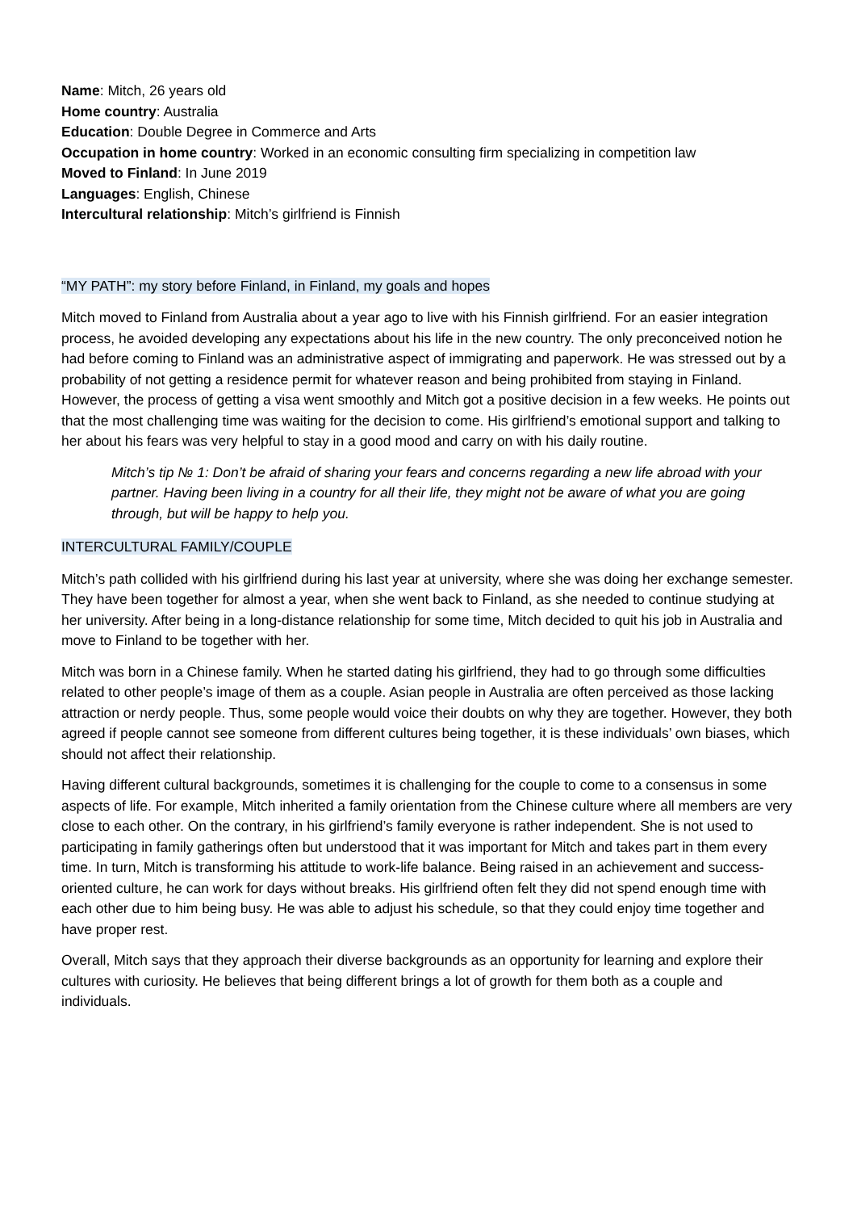Name: Mitch, 26 years old
Home country: Australia
Education: Double Degree in Commerce and Arts
Occupation in home country: Worked in an economic consulting firm specializing in competition law
Moved to Finland: In June 2019
Languages: English, Chinese
Intercultural relationship: Mitch’s girlfriend is Finnish
“MY PATH”: my story before Finland, in Finland, my goals and hopes
Mitch moved to Finland from Australia about a year ago to live with his Finnish girlfriend. For an easier integration process, he avoided developing any expectations about his life in the new country. The only preconceived notion he had before coming to Finland was an administrative aspect of immigrating and paperwork. He was stressed out by a probability of not getting a residence permit for whatever reason and being prohibited from staying in Finland. However, the process of getting a visa went smoothly and Mitch got a positive decision in a few weeks. He points out that the most challenging time was waiting for the decision to come. His girlfriend’s emotional support and talking to her about his fears was very helpful to stay in a good mood and carry on with his daily routine.
Mitch’s tip № 1: Don’t be afraid of sharing your fears and concerns regarding a new life abroad with your partner. Having been living in a country for all their life, they might not be aware of what you are going through, but will be happy to help you.
INTERCULTURAL FAMILY/COUPLE
Mitch’s path collided with his girlfriend during his last year at university, where she was doing her exchange semester. They have been together for almost a year, when she went back to Finland, as she needed to continue studying at her university. After being in a long-distance relationship for some time, Mitch decided to quit his job in Australia and move to Finland to be together with her.
Mitch was born in a Chinese family. When he started dating his girlfriend, they had to go through some difficulties related to other people’s image of them as a couple. Asian people in Australia are often perceived as those lacking attraction or nerdy people. Thus, some people would voice their doubts on why they are together. However, they both agreed if people cannot see someone from different cultures being together, it is these individuals’ own biases, which should not affect their relationship.
Having different cultural backgrounds, sometimes it is challenging for the couple to come to a consensus in some aspects of life. For example, Mitch inherited a family orientation from the Chinese culture where all members are very close to each other. On the contrary, in his girlfriend’s family everyone is rather independent. She is not used to participating in family gatherings often but understood that it was important for Mitch and takes part in them every time. In turn, Mitch is transforming his attitude to work-life balance. Being raised in an achievement and success-oriented culture, he can work for days without breaks. His girlfriend often felt they did not spend enough time with each other due to him being busy. He was able to adjust his schedule, so that they could enjoy time together and have proper rest.
Overall, Mitch says that they approach their diverse backgrounds as an opportunity for learning and explore their cultures with curiosity. He believes that being different brings a lot of growth for them both as a couple and individuals.